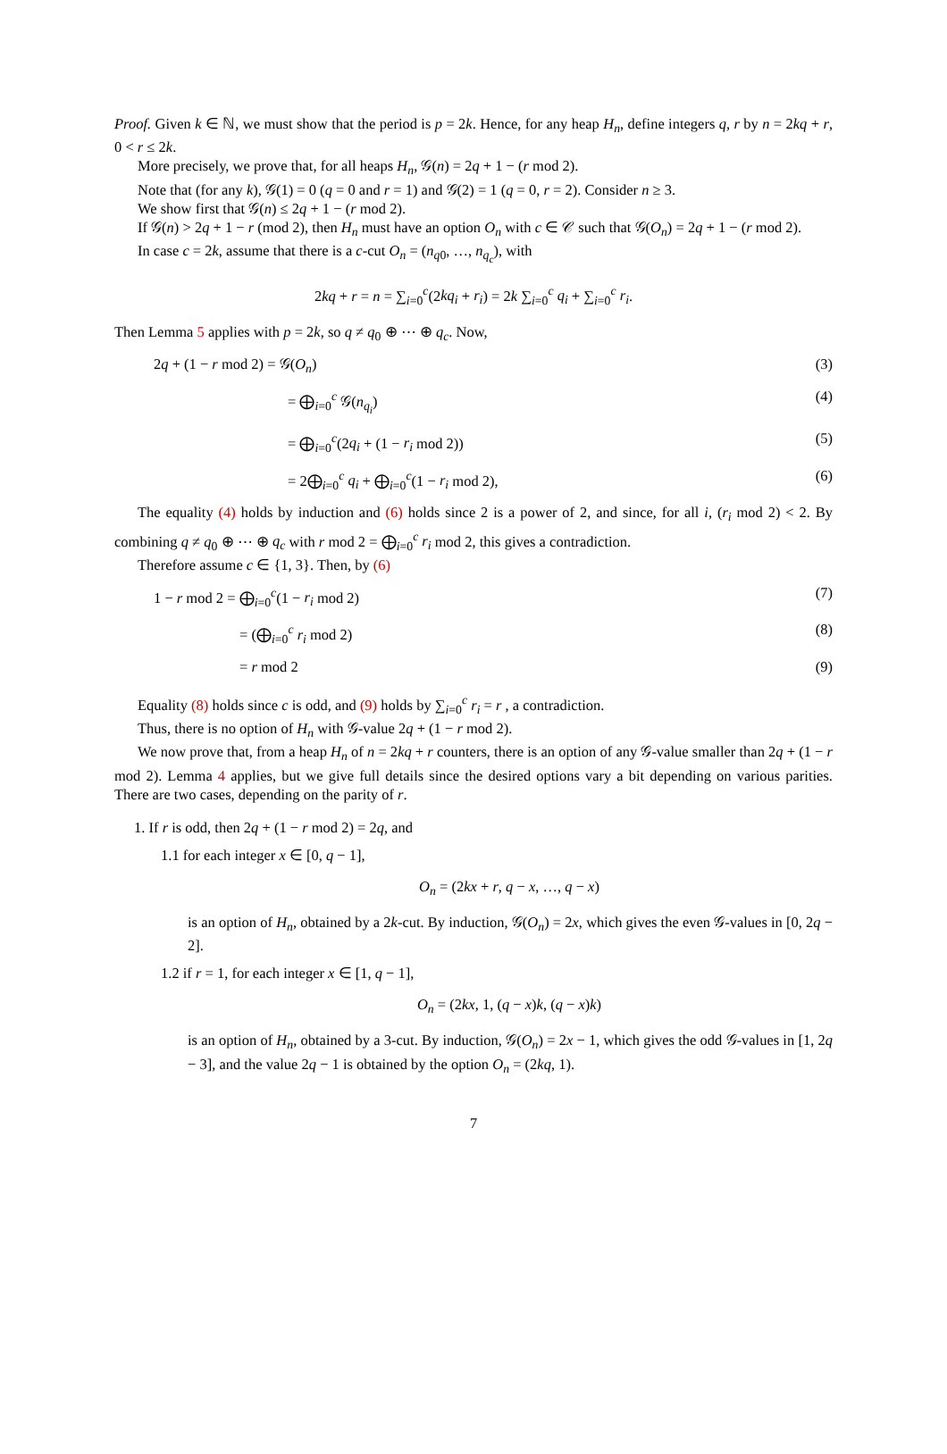Proof. Given k ∈ ℕ, we must show that the period is p = 2k. Hence, for any heap H<sub>n</sub>, define integers q, r by n = 2kq + r, 0 < r ≤ 2k.
More precisely, we prove that, for all heaps H<sub>n</sub>, 𝒢(n) = 2q + 1 − (r mod 2).
Note that (for any k), 𝒢(1) = 0 (q = 0 and r = 1) and 𝒢(2) = 1 (q = 0, r = 2). Consider n ≥ 3.
We show first that 𝒢(n) ≤ 2q + 1 − (r mod 2).
If 𝒢(n) > 2q + 1 − r (mod 2), then H<sub>n</sub> must have an option O<sub>n</sub> with c ∈ 𝒞 such that 𝒢(O<sub>n</sub>) = 2q + 1 − (r mod 2).
In case c = 2k, assume that there is a c-cut O<sub>n</sub> = (n<sub>q0</sub>, …, n<sub>q<sub>c</sub></sub>), with
2kq + r = n = ∑<sub>i=0</sub><sup>c</sup>(2kq<sub>i</sub> + r<sub>i</sub>) = 2k ∑<sub>i=0</sub><sup>c</sup> q<sub>i</sub> + ∑<sub>i=0</sub><sup>c</sup> r<sub>i</sub>.
Then Lemma 5 applies with p = 2k, so q ≠ q<sub>0</sub> ⊕ ⋯ ⊕ q<sub>c</sub>. Now,
2q + (1 − r mod 2) = 𝒢(O<sub>n</sub>) (3)
= ⨁<sub>i=0</sub><sup>c</sup> 𝒢(n<sub>q<sub>i</sub></sub>) (4)
= ⨁<sub>i=0</sub><sup>c</sup>(2q<sub>i</sub> + (1 − r<sub>i</sub> mod 2)) (5)
= 2⨁<sub>i=0</sub><sup>c</sup> q<sub>i</sub> + ⨁<sub>i=0</sub><sup>c</sup>(1 − r<sub>i</sub> mod 2), (6)
The equality (4) holds by induction and (6) holds since 2 is a power of 2, and since, for all i, (r<sub>i</sub> mod 2) < 2. By combining q ≠ q<sub>0</sub> ⊕ ⋯ ⊕ q<sub>c</sub> with r mod 2 = ⨁<sub>i=0</sub><sup>c</sup> r<sub>i</sub> mod 2, this gives a contradiction.
Therefore assume c ∈ {1, 3}. Then, by (6)
1 − r mod 2 = ⨁<sub>i=0</sub><sup>c</sup>(1 − r<sub>i</sub> mod 2) (7)
= (⨁<sub>i=0</sub><sup>c</sup> r<sub>i</sub> mod 2) (8)
= r mod 2 (9)
Equality (8) holds since c is odd, and (9) holds by ∑<sub>i=0</sub><sup>c</sup> r<sub>i</sub> = r , a contradiction.
Thus, there is no option of H<sub>n</sub> with 𝒢-value 2q + (1 − r mod 2).
We now prove that, from a heap H<sub>n</sub> of n = 2kq + r counters, there is an option of any 𝒢-value smaller than 2q + (1 − r mod 2). Lemma 4 applies, but we give full details since the desired options vary a bit depending on various parities. There are two cases, depending on the parity of r.
1. If r is odd, then 2q + (1 − r mod 2) = 2q, and
1.1 for each integer x ∈ [0, q − 1],
O<sub>n</sub> = (2kx + r, q − x, …, q − x)
is an option of H<sub>n</sub>, obtained by a 2k-cut. By induction, 𝒢(O<sub>n</sub>) = 2x, which gives the even 𝒢-values in [0, 2q − 2].
1.2 if r = 1, for each integer x ∈ [1, q − 1],
O<sub>n</sub> = (2kx, 1, (q − x)k, (q − x)k)
is an option of H<sub>n</sub>, obtained by a 3-cut. By induction, 𝒢(O<sub>n</sub>) = 2x − 1, which gives the odd 𝒢-values in [1, 2q − 3], and the value 2q − 1 is obtained by the option O<sub>n</sub> = (2kq, 1).
7